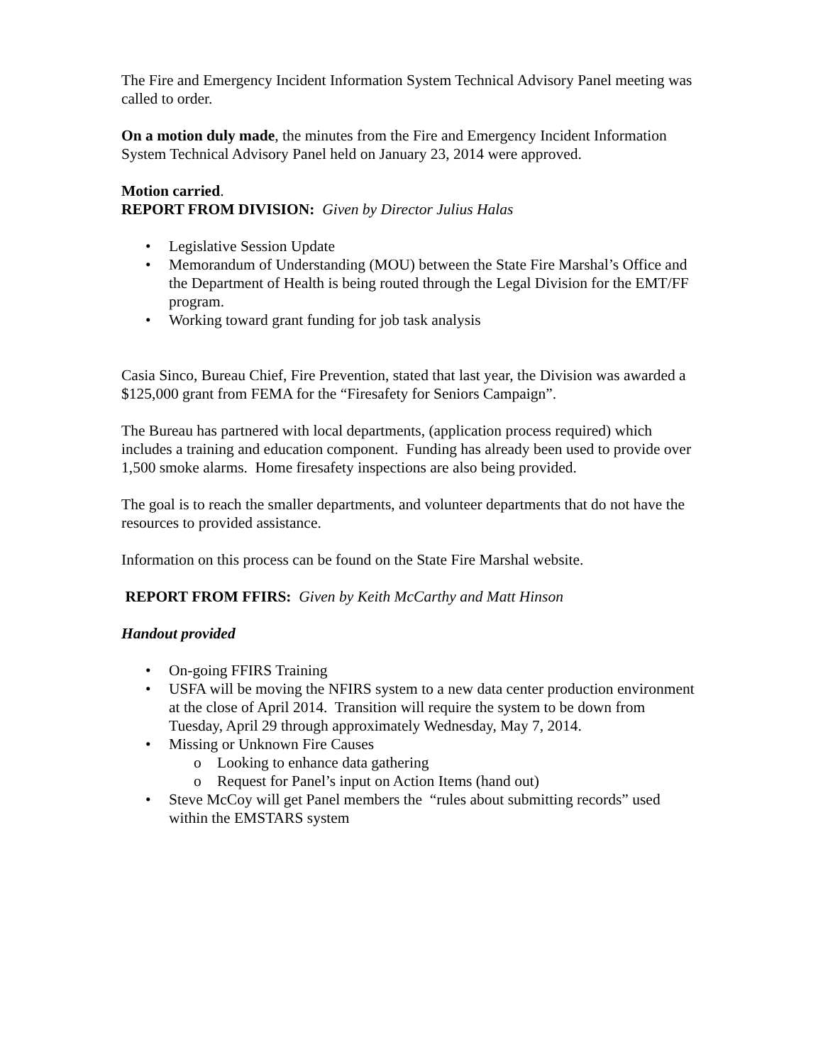The Fire and Emergency Incident Information System Technical Advisory Panel meeting was called to order.
On a motion duly made, the minutes from the Fire and Emergency Incident Information System Technical Advisory Panel held on January 23, 2014 were approved.
Motion carried.
REPORT FROM DIVISION: Given by Director Julius Halas
• Legislative Session Update
• Memorandum of Understanding (MOU) between the State Fire Marshal’s Office and the Department of Health is being routed through the Legal Division for the EMT/FF program.
• Working toward grant funding for job task analysis
Casia Sinco, Bureau Chief, Fire Prevention, stated that last year, the Division was awarded a $125,000 grant from FEMA for the “Firesafety for Seniors Campaign”.
The Bureau has partnered with local departments, (application process required) which includes a training and education component. Funding has already been used to provide over 1,500 smoke alarms. Home firesafety inspections are also being provided.
The goal is to reach the smaller departments, and volunteer departments that do not have the resources to provided assistance.
Information on this process can be found on the State Fire Marshal website.
REPORT FROM FFIRS: Given by Keith McCarthy and Matt Hinson
Handout provided
• On-going FFIRS Training
• USFA will be moving the NFIRS system to a new data center production environment at the close of April 2014. Transition will require the system to be down from Tuesday, April 29 through approximately Wednesday, May 7, 2014.
• Missing or Unknown Fire Causes
o Looking to enhance data gathering
o Request for Panel’s input on Action Items (hand out)
• Steve McCoy will get Panel members the “rules about submitting records” used within the EMSTARS system